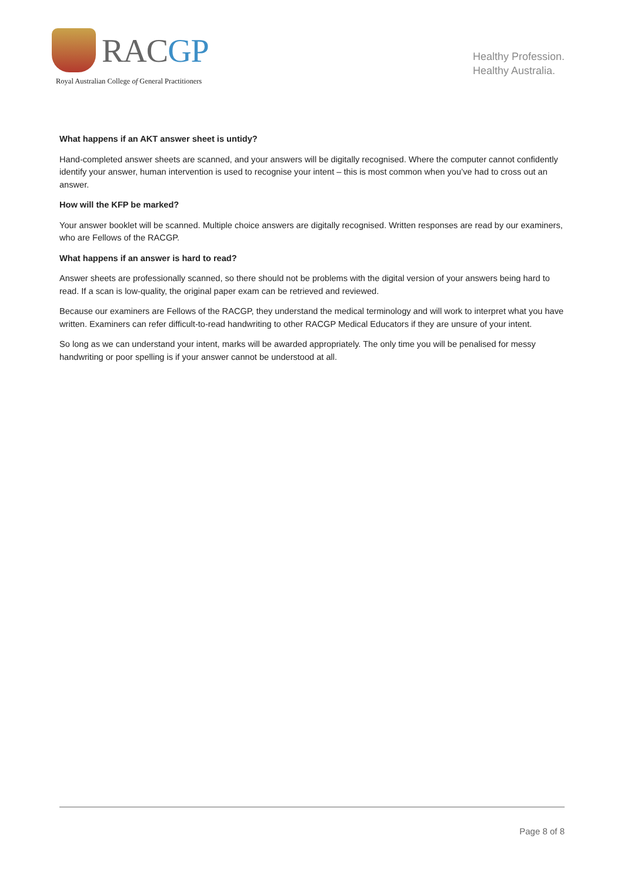RACGP
Royal Australian College of General Practitioners
Healthy Profession.
Healthy Australia.
What happens if an AKT answer sheet is untidy?
Hand-completed answer sheets are scanned, and your answers will be digitally recognised. Where the computer cannot confidently identify your answer, human intervention is used to recognise your intent – this is most common when you’ve had to cross out an answer.
How will the KFP be marked?
Your answer booklet will be scanned. Multiple choice answers are digitally recognised. Written responses are read by our examiners, who are Fellows of the RACGP.
What happens if an answer is hard to read?
Answer sheets are professionally scanned, so there should not be problems with the digital version of your answers being hard to read. If a scan is low-quality, the original paper exam can be retrieved and reviewed.
Because our examiners are Fellows of the RACGP, they understand the medical terminology and will work to interpret what you have written. Examiners can refer difficult-to-read handwriting to other RACGP Medical Educators if they are unsure of your intent.
So long as we can understand your intent, marks will be awarded appropriately. The only time you will be penalised for messy handwriting or poor spelling is if your answer cannot be understood at all.
Page 8 of 8